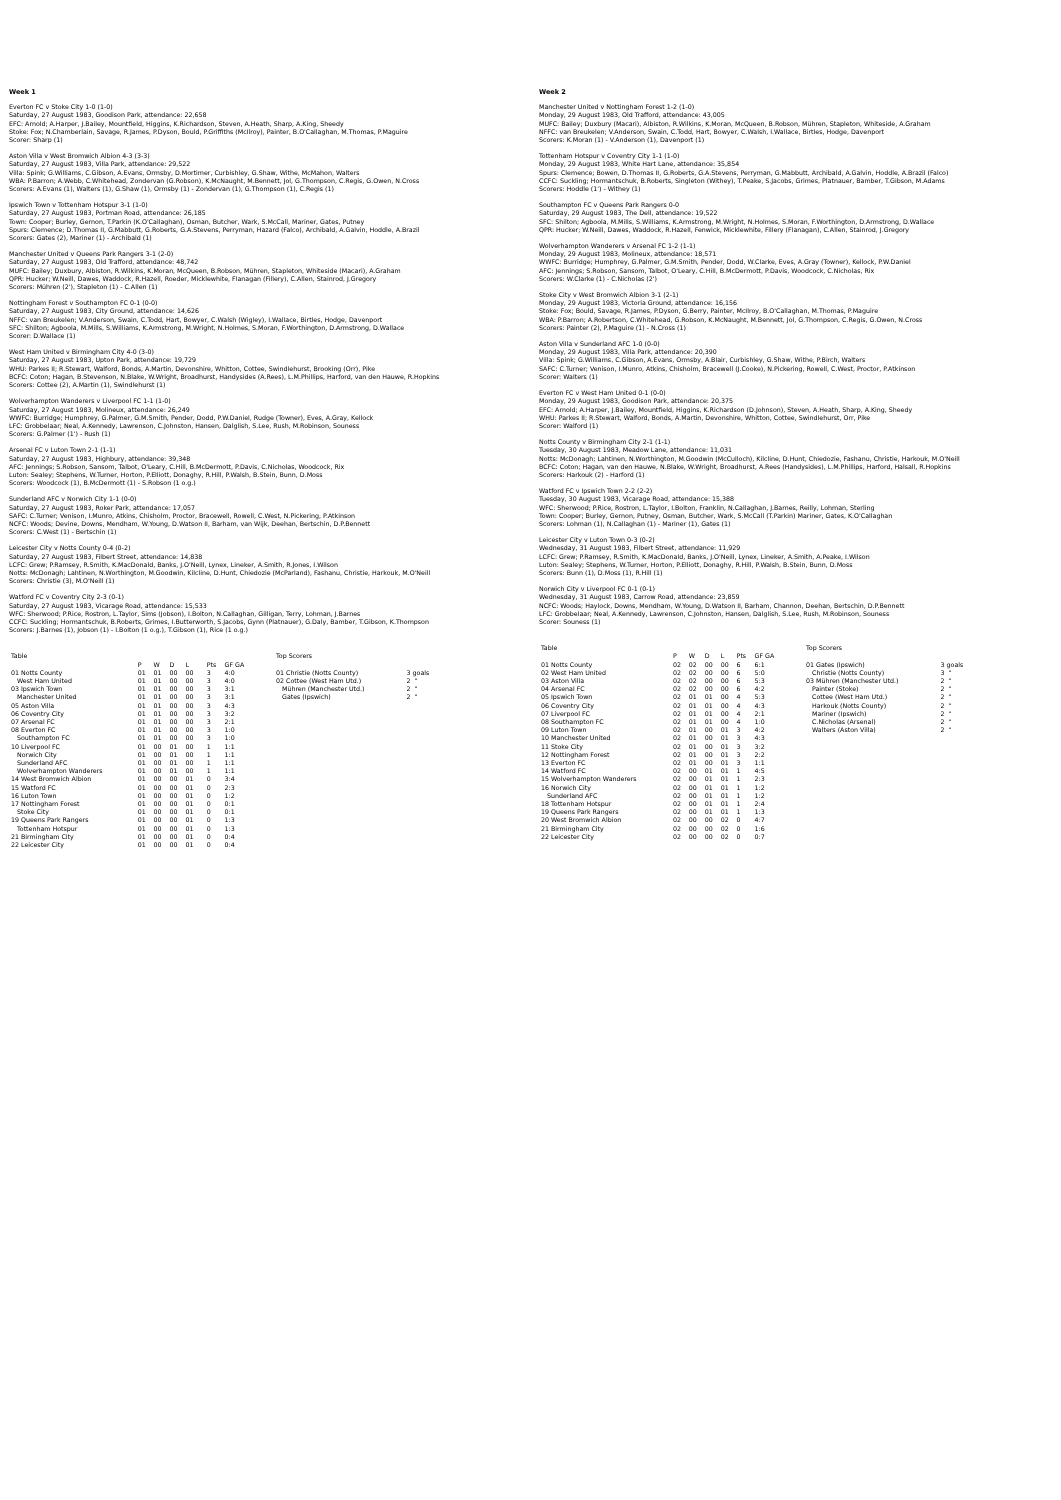Week 1
Everton FC v Stoke City 1-0 (1-0)
Saturday, 27 August 1983, Goodison Park, attendance: 22,658
EFC: Arnold; A.Harper, J.Bailey, Mountfield, Higgins, K.Richardson, Steven, A.Heath, Sharp, A.King, Sheedy
Stoke: Fox; N.Chamberlain, Savage, R.James, P.Dyson, Bould, P.Griffiths (McIlroy), Painter, B.O'Callaghan, M.Thomas, P.Maguire
Scorer: Sharp (1)
Aston Villa v West Bromwich Albion 4-3 (3-3)
Saturday, 27 August 1983, Villa Park, attendance: 29,522
Villa: Spink; G.Williams, C.Gibson, A.Evans, Ormsby, D.Mortimer, Curbishley, G.Shaw, Withe, McMahon, Walters
WBA: P.Barron; A.Webb, C.Whitehead, Zondervan (G.Robson), K.McNaught, M.Bennett, Jol, G.Thompson, C.Regis, G.Owen, N.Cross
Scorers: A.Evans (1), Walters (1), G.Shaw (1), Ormsby (1) - Zondervan (1), G.Thompson (1), C.Regis (1)
Ipswich Town v Tottenham Hotspur 3-1 (1-0)
Saturday, 27 August 1983, Portman Road, attendance: 26,185
Town: Cooper; Burley, Gernon, T.Parkin (K.O'Callaghan), Osman, Butcher, Wark, S.McCall, Mariner, Gates, Putney
Spurs: Clemence; D.Thomas II, G.Mabbutt, G.Roberts, G.A.Stevens, Perryman, Hazard (Falco), Archibald, A.Galvin, Hoddle, A.Brazil
Scorers: Gates (2), Mariner (1) - Archibald (1)
Manchester United v Queens Park Rangers 3-1 (2-0)
Saturday, 27 August 1983, Old Trafford, attendance: 48,742
MUFC: Bailey; Duxbury, Albiston, R.Wilkins, K.Moran, McQueen, B.Robson, Mühren, Stapleton, Whiteside (Macari), A.Graham
QPR: Hucker; W.Neill, Dawes, Waddock, R.Hazell, Roeder, Micklewhite, Flanagan (Fillery), C.Allen, Stainrod, J.Gregory
Scorers: Mühren (2'), Stapleton (1) - C.Allen (1)
Nottingham Forest v Southampton FC 0-1 (0-0)
Saturday, 27 August 1983, City Ground, attendance: 14,626
NFFC: van Breukelen; V.Anderson, Swain, C.Todd, Hart, Bowyer, C.Walsh (Wigley), I.Wallace, Birtles, Hodge, Davenport
SFC: Shilton; Agboola, M.Mills, S.Williams, K.Armstrong, M.Wright, N.Holmes, S.Moran, F.Worthington, D.Armstrong, D.Wallace
Scorer: D.Wallace (1)
West Ham United v Birmingham City 4-0 (3-0)
Saturday, 27 August 1983, Upton Park, attendance: 19,729
WHU: Parkes II; R.Stewart, Walford, Bonds, A.Martin, Devonshire, Whitton, Cottee, Swindlehurst, Brooking (Orr), Pike
BCFC: Coton; Hagan, B.Stevenson, N.Blake, W.Wright, Broadhurst, Handysides (A.Rees), L.M.Phillips, Harford, van den Hauwe, R.Hopkins
Scorers: Cottee (2), A.Martin (1), Swindlehurst (1)
Wolverhampton Wanderers v Liverpool FC 1-1 (1-0)
Saturday, 27 August 1983, Molineux, attendance: 26,249
WWFC: Burridge; Humphrey, G.Palmer, G.M.Smith, Pender, Dodd, P.W.Daniel, Rudge (Towner), Eves, A.Gray, Kellock
LFC: Grobbelaar; Neal, A.Kennedy, Lawrenson, C.Johnston, Hansen, Dalglish, S.Lee, Rush, M.Robinson, Souness
Scorers: G.Palmer (1') - Rush (1)
Arsenal FC v Luton Town 2-1 (1-1)
Saturday, 27 August 1983, Highbury, attendance: 39,348
AFC: Jennings; S.Robson, Sansom, Talbot, O'Leary, C.Hill, B.McDermott, P.Davis, C.Nicholas, Woodcock, Rix
Luton: Sealey; Stephens, W.Turner, Horton, P.Elliott, Donaghy, R.Hill, P.Walsh, B.Stein, Bunn, D.Moss
Scorers: Woodcock (1), B.McDermott (1) - S.Robson (1 o.g.)
Sunderland AFC v Norwich City 1-1 (0-0)
Saturday, 27 August 1983, Roker Park, attendance: 17,057
SAFC: C.Turner; Venison, I.Munro, Atkins, Chisholm, Proctor, Bracewell, Rowell, C.West, N.Pickering, P.Atkinson
NCFC: Woods; Devine, Downs, Mendham, W.Young, D.Watson II, Barham, van Wijk, Deehan, Bertschin, D.P.Bennett
Scorers: C.West (1) - Bertschin (1)
Leicester City v Notts County 0-4 (0-2)
Saturday, 27 August 1983, Filbert Street, attendance: 14,838
LCFC: Grew; P.Ramsey, R.Smith, K.MacDonald, Banks, J.O'Neill, Lynex, Lineker, A.Smith, R.Jones, I.Wilson
Notts: McDonagh; Lahtinen, N.Worthington, M.Goodwin, Kilcline, D.Hunt, Chiedozie (McParland), Fashanu, Christie, Harkouk, M.O'Neill
Scorers: Christie (3), M.O'Neill (1)
Watford FC v Coventry City 2-3 (0-1)
Saturday, 27 August 1983, Vicarage Road, attendance: 15,533
WFC: Sherwood; P.Rice, Rostron, L.Taylor, Sims (Jobson), I.Bolton, N.Callaghan, Gilligan, Terry, Lohman, J.Barnes
CCFC: Suckling; Hormantschuk, B.Roberts, Grimes, I.Butterworth, S.Jacobs, Gynn (Platnauer), G.Daly, Bamber, T.Gibson, K.Thompson
Scorers: J.Barnes (1), Jobson (1) - I.Bolton (1 o.g.), T.Gibson (1), Rice (1 o.g.)
| Table | | | | | | | |
| | P | W | D | L | | Pts | GF GA |
| 01 Notts County | 01 | 01 | 00 | 00 | | 3 | 4:0 |
| West Ham United | 01 | 01 | 00 | 00 | | 3 | 4:0 |
| 03 Ipswich Town | 01 | 01 | 00 | 00 | | 3 | 3:1 |
| Manchester United | 01 | 01 | 00 | 00 | | 3 | 3:1 |
| 05 Aston Villa | 01 | 01 | 00 | 00 | | 3 | 4:3 |
| 06 Coventry City | 01 | 01 | 00 | 00 | | 3 | 3:2 |
| 07 Arsenal FC | 01 | 01 | 00 | 00 | | 3 | 2:1 |
| 08 Everton FC | 01 | 01 | 00 | 00 | | 3 | 1:0 |
| Southampton FC | 01 | 01 | 00 | 00 | | 3 | 1:0 |
| 10 Liverpool FC | 01 | 00 | 01 | 00 | | 1 | 1:1 |
| Norwich City | 01 | 00 | 01 | 00 | | 1 | 1:1 |
| Sunderland AFC | 01 | 00 | 01 | 00 | | 1 | 1:1 |
| Wolverhampton Wanderers | 01 | 00 | 01 | 00 | | 1 | 1:1 |
| 14 West Bromwich Albion | 01 | 00 | 00 | 01 | | 0 | 3:4 |
| 15 Watford FC | 01 | 00 | 00 | 01 | | 0 | 2:3 |
| 16 Luton Town | 01 | 00 | 00 | 01 | | 0 | 1:2 |
| 17 Nottingham Forest | 01 | 00 | 00 | 01 | | 0 | 0:1 |
| Stoke City | 01 | 00 | 00 | 01 | | 0 | 0:1 |
| 19 Queens Park Rangers | 01 | 00 | 00 | 01 | | 0 | 1:3 |
| Tottenham Hotspur | 01 | 00 | 00 | 01 | | 0 | 1:3 |
| 21 Birmingham City | 01 | 00 | 00 | 01 | | 0 | 0:4 |
| 22 Leicester City | 01 | 00 | 00 | 01 | | 0 | 0:4 |
| Top Scorers | |
| 01 Christie (Notts County) | 3 goals |
| 02 Cottee (West Ham Utd.) | 2 " |
| Mühren (Manchester Utd.) | 2 " |
| Gates (Ipswich) | 2 " |
Week 2
Manchester United v Nottingham Forest 1-2 (1-0)
Monday, 29 August 1983, Old Trafford, attendance: 43,005
MUFC: Bailey; Duxbury (Macari), Albiston, R.Wilkins, K.Moran, McQueen, B.Robson, Mühren, Stapleton, Whiteside, A.Graham
NFFC: van Breukelen; V.Anderson, Swain, C.Todd, Hart, Bowyer, C.Walsh, I.Wallace, Birtles, Hodge, Davenport
Scorers: K.Moran (1) - V.Anderson (1), Davenport (1)
Tottenham Hotspur v Coventry City 1-1 (1-0)
Monday, 29 August 1983, White Hart Lane, attendance: 35,854
Spurs: Clemence; Bowen, D.Thomas II, G.Roberts, G.A.Stevens, Perryman, G.Mabbutt, Archibald, A.Galvin, Hoddle, A.Brazil (Falco)
CCFC: Suckling; Hormantschuk, B.Roberts, Singleton (Withey), T.Peake, S.Jacobs, Grimes, Platnauer, Bamber, T.Gibson, M.Adams
Scorers: Hoddle (1') - Withey (1)
Southampton FC v Queens Park Rangers 0-0
Saturday, 29 August 1983, The Dell, attendance: 19,522
SFC: Shilton; Agboola, M.Mills, S.Williams, K.Armstrong, M.Wright, N.Holmes, S.Moran, F.Worthington, D.Armstrong, D.Wallace
QPR: Hucker; W.Neill, Dawes, Waddock, R.Hazell, Fenwick, Micklewhite, Fillery (Flanagan), C.Allen, Stainrod, J.Gregory
Wolverhampton Wanderers v Arsenal FC 1-2 (1-1)
Monday, 29 August 1983, Molineux, attendance: 18,571
WWFC: Burridge; Humphrey, G.Palmer, G.M.Smith, Pender, Dodd, W.Clarke, Eves, A.Gray (Towner), Kellock, P.W.Daniel
AFC: Jennings; S.Robson, Sansom, Talbot, O'Leary, C.Hill, B.McDermott, P.Davis, Woodcock, C.Nicholas, Rix
Scorers: W.Clarke (1) - C.Nicholas (2')
Stoke City v West Bromwich Albion 3-1 (2-1)
Monday, 29 August 1983, Victoria Ground, attendance: 16,156
Stoke: Fox; Bould, Savage, R.James, P.Dyson, G.Berry, Painter, McIlroy, B.O'Callaghan, M.Thomas, P.Maguire
WBA: P.Barron; A.Robertson, C.Whitehead, G.Robson, K.McNaught, M.Bennett, Jol, G.Thompson, C.Regis, G.Owen, N.Cross
Scorers: Painter (2), P.Maguire (1) - N.Cross (1)
Aston Villa v Sunderland AFC 1-0 (0-0)
Monday, 29 August 1983, Villa Park, attendance: 20,390
Villa: Spink; G.Williams, C.Gibson, A.Evans, Ormsby, A.Blair, Curbishley, G.Shaw, Withe, P.Birch, Walters
SAFC: C.Turner; Venison, I.Munro, Atkins, Chisholm, Bracewell (J.Cooke), N.Pickering, Rowell, C.West, Proctor, P.Atkinson
Scorer: Walters (1)
Everton FC v West Ham United 0-1 (0-0)
Monday, 29 August 1983, Goodison Park, attendance: 20,375
EFC: Arnold; A.Harper, J.Bailey, Mountfield, Higgins, K.Richardson (D.Johnson), Steven, A.Heath, Sharp, A.King, Sheedy
WHU: Parkes II; R.Stewart, Walford, Bonds, A.Martin, Devonshire, Whitton, Cottee, Swindlehurst, Orr, Pike
Scorer: Walford (1)
Notts County v Birmingham City 2-1 (1-1)
Tuesday, 30 August 1983, Meadow Lane, attendance: 11,031
Notts: McDonagh; Lahtinen, N.Worthington, M.Goodwin (McCulloch), Kilcline, D.Hunt, Chiedozie, Fashanu, Christie, Harkouk, M.O'Neill
BCFC: Coton; Hagan, van den Hauwe, N.Blake, W.Wright, Broadhurst, A.Rees (Handysides), L.M.Phillips, Harford, Halsall, R.Hopkins
Scorers: Harkouk (2) - Harford (1)
Watford FC v Ipswich Town 2-2 (2-2)
Tuesday, 30 August 1983, Vicarage Road, attendance: 15,388
WFC: Sherwood; P.Rice, Rostron, L.Taylor, I.Bolton, Franklin, N.Callaghan, J.Barnes, Reilly, Lohman, Sterling
Town: Cooper; Burley, Gernon, Putney, Osman, Butcher, Wark, S.McCall (T.Parkin) Mariner, Gates, K.O'Callaghan
Scorers: Lohman (1), N.Callaghan (1) - Mariner (1), Gates (1)
Leicester City v Luton Town 0-3 (0-2)
Wednesday, 31 August 1983, Filbert Street, attendance: 11,929
LCFC: Grew; P.Ramsey, R.Smith, K.MacDonald, Banks, J.O'Neill, Lynex, Lineker, A.Smith, A.Peake, I.Wilson
Luton: Sealey; Stephens, W.Turner, Horton, P.Elliott, Donaghy, R.Hill, P.Walsh, B.Stein, Bunn, D.Moss
Scorers: Bunn (1), D.Moss (1), R.Hill (1)
Norwich City v Liverpool FC 0-1 (0-1)
Wednesday, 31 August 1983, Carrow Road, attendance: 23,859
NCFC: Woods; Haylock, Downs, Mendham, W.Young, D.Watson II, Barham, Channon, Deehan, Bertschin, D.P.Bennett
LFC: Grobbelaar; Neal, A.Kennedy, Lawrenson, C.Johnston, Hansen, Dalglish, S.Lee, Rush, M.Robinson, Souness
Scorer: Souness (1)
| Table | | | | | | |
| | P | W | D | L | Pts | GF GA |
| 01 Notts County | 02 | 02 | 00 | 00 | 6 | 6:1 |
| 02 West Ham United | 02 | 02 | 00 | 00 | 6 | 5:0 |
| 03 Aston Villa | 02 | 02 | 00 | 00 | 6 | 5:3 |
| 04 Arsenal FC | 02 | 02 | 00 | 00 | 6 | 4:2 |
| 05 Ipswich Town | 02 | 01 | 01 | 00 | 4 | 5:3 |
| 06 Coventry City | 02 | 01 | 01 | 00 | 4 | 4:3 |
| 07 Liverpool FC | 02 | 01 | 01 | 00 | 4 | 2:1 |
| 08 Southampton FC | 02 | 01 | 01 | 00 | 4 | 1:0 |
| 09 Luton Town | 02 | 01 | 00 | 01 | 3 | 4:2 |
| 10 Manchester United | 02 | 01 | 00 | 01 | 3 | 4:3 |
| 11 Stoke City | 02 | 01 | 00 | 01 | 3 | 3:2 |
| 12 Nottingham Forest | 02 | 01 | 00 | 01 | 3 | 2:2 |
| 13 Everton FC | 02 | 01 | 00 | 01 | 3 | 1:1 |
| 14 Watford FC | 02 | 00 | 01 | 01 | 1 | 4:5 |
| 15 Wolverhampton Wanderers | 02 | 00 | 01 | 01 | 1 | 2:3 |
| 16 Norwich City | 02 | 00 | 01 | 01 | 1 | 1:2 |
| Sunderland AFC | 02 | 00 | 01 | 01 | 1 | 1:2 |
| 18 Tottenham Hotspur | 02 | 00 | 01 | 01 | 1 | 2:4 |
| 19 Queens Park Rangers | 02 | 00 | 01 | 01 | 1 | 1:3 |
| 20 West Bromwich Albion | 02 | 00 | 00 | 02 | 0 | 4:7 |
| 21 Birmingham City | 02 | 00 | 00 | 02 | 0 | 1:6 |
| 22 Leicester City | 02 | 00 | 00 | 02 | 0 | 0:7 |
| Top Scorers | |
| 01 Gates (Ipswich) | 3 goals |
| Christie (Notts County) | 3 " |
| 03 Mühren (Manchester Utd.) | 2 " |
| Painter (Stoke) | 2 " |
| Cottee (West Ham Utd.) | 2 " |
| Harkouk (Notts County) | 2 " |
| Mariner (Ipswich) | 2 " |
| C.Nicholas (Arsenal) | 2 " |
| Walters (Aston Villa) | 2 " |